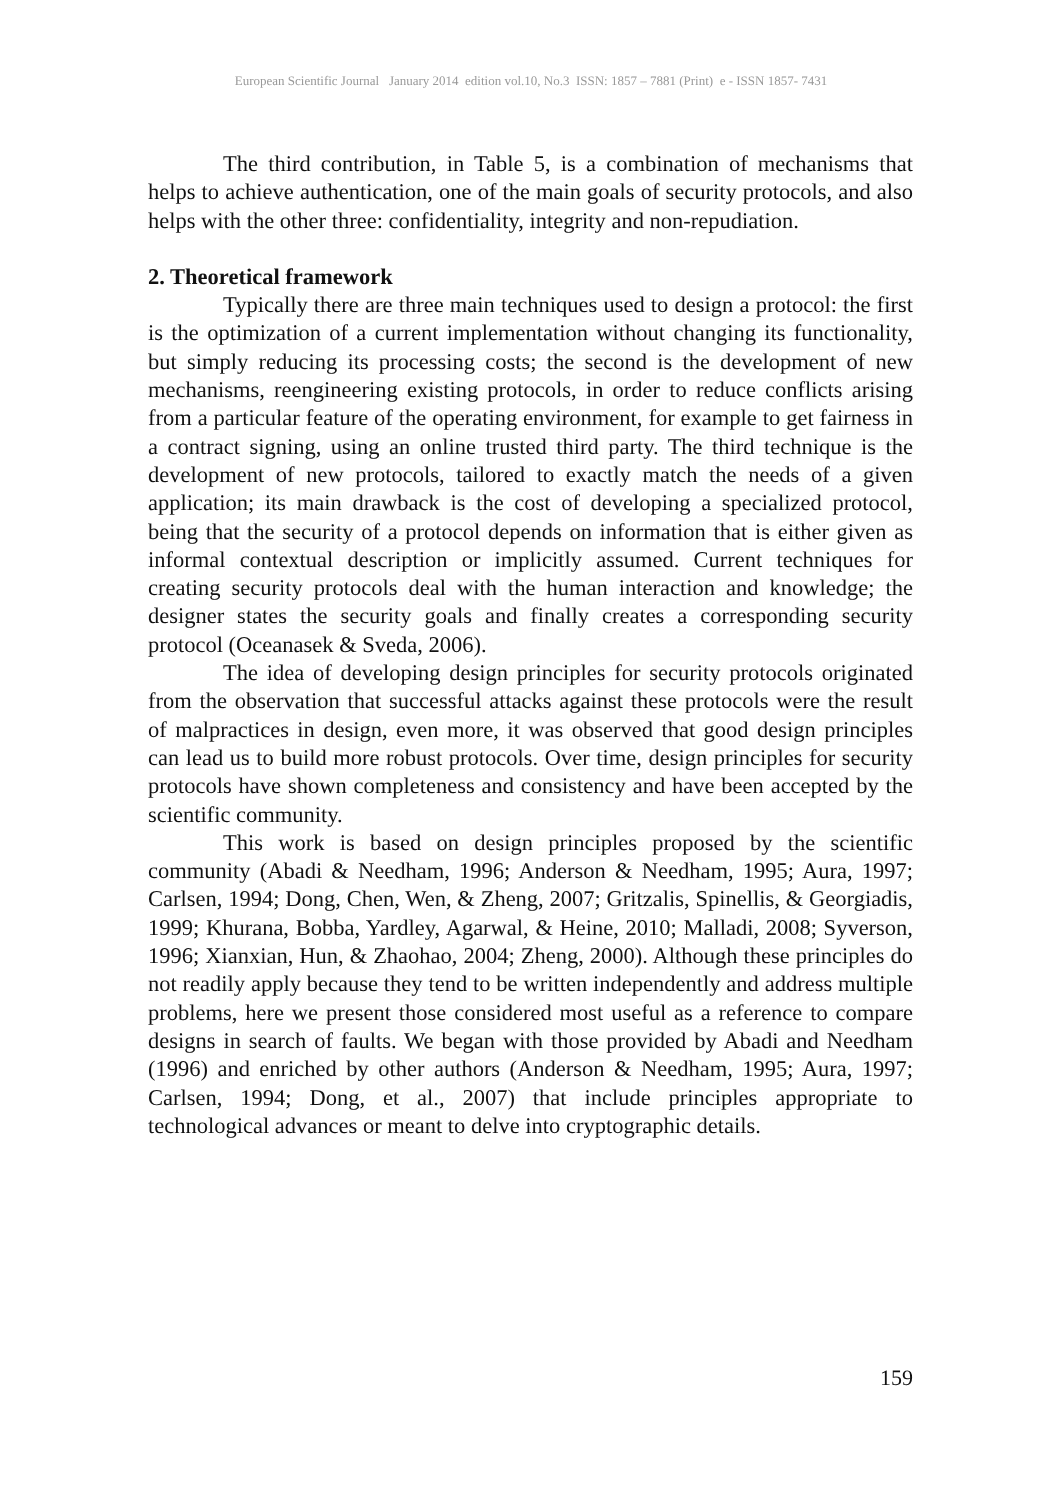European Scientific Journal January 2014 edition vol.10, No.3 ISSN: 1857 – 7881 (Print) e - ISSN 1857- 7431
The third contribution, in Table 5, is a combination of mechanisms that helps to achieve authentication, one of the main goals of security protocols, and also helps with the other three: confidentiality, integrity and non-repudiation.
2. Theoretical framework
Typically there are three main techniques used to design a protocol: the first is the optimization of a current implementation without changing its functionality, but simply reducing its processing costs; the second is the development of new mechanisms, reengineering existing protocols, in order to reduce conflicts arising from a particular feature of the operating environment, for example to get fairness in a contract signing, using an online trusted third party. The third technique is the development of new protocols, tailored to exactly match the needs of a given application; its main drawback is the cost of developing a specialized protocol, being that the security of a protocol depends on information that is either given as informal contextual description or implicitly assumed. Current techniques for creating security protocols deal with the human interaction and knowledge; the designer states the security goals and finally creates a corresponding security protocol (Oceanasek & Sveda, 2006).
The idea of developing design principles for security protocols originated from the observation that successful attacks against these protocols were the result of malpractices in design, even more, it was observed that good design principles can lead us to build more robust protocols. Over time, design principles for security protocols have shown completeness and consistency and have been accepted by the scientific community.
This work is based on design principles proposed by the scientific community (Abadi & Needham, 1996; Anderson & Needham, 1995; Aura, 1997; Carlsen, 1994; Dong, Chen, Wen, & Zheng, 2007; Gritzalis, Spinellis, & Georgiadis, 1999; Khurana, Bobba, Yardley, Agarwal, & Heine, 2010; Malladi, 2008; Syverson, 1996; Xianxian, Hun, & Zhaohao, 2004; Zheng, 2000). Although these principles do not readily apply because they tend to be written independently and address multiple problems, here we present those considered most useful as a reference to compare designs in search of faults. We began with those provided by Abadi and Needham (1996) and enriched by other authors (Anderson & Needham, 1995; Aura, 1997; Carlsen, 1994; Dong, et al., 2007) that include principles appropriate to technological advances or meant to delve into cryptographic details.
159